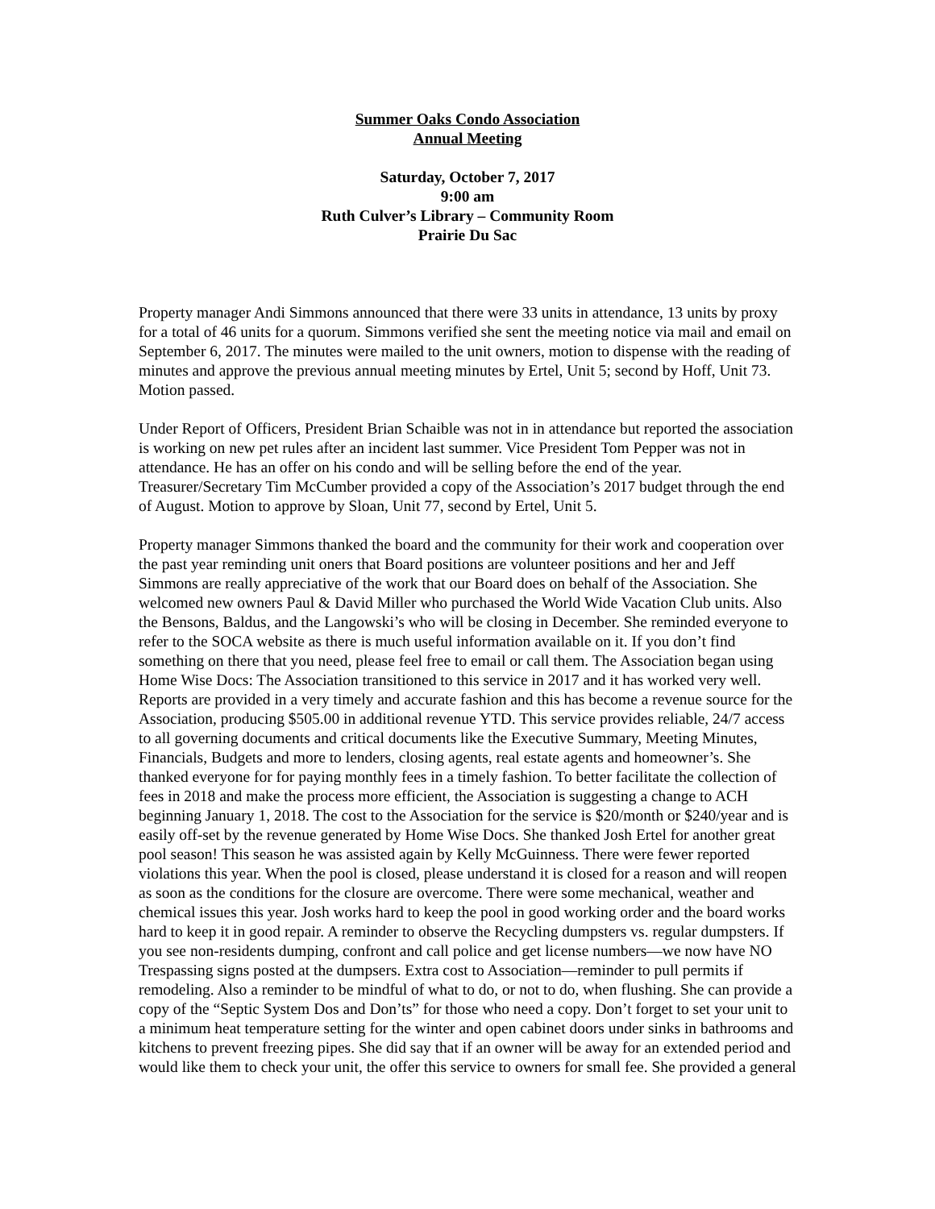Summer Oaks Condo Association
Annual Meeting
Saturday, October 7, 2017
9:00 am
Ruth Culver’s Library – Community Room
Prairie Du Sac
Property manager Andi Simmons announced that there were 33 units in attendance, 13 units by proxy for a total of 46 units for a quorum. Simmons verified she sent the meeting notice via mail and email on September 6, 2017. The minutes were mailed to the unit owners, motion to dispense with the reading of minutes and approve the previous annual meeting minutes by Ertel, Unit 5; second by Hoff, Unit 73. Motion passed.
Under Report of Officers, President Brian Schaible was not in in attendance but reported the association is working on new pet rules after an incident last summer. Vice President Tom Pepper was not in attendance. He has an offer on his condo and will be selling before the end of the year. Treasurer/Secretary Tim McCumber provided a copy of the Association’s 2017 budget through the end of August. Motion to approve by Sloan, Unit 77, second by Ertel, Unit 5.
Property manager Simmons thanked the board and the community for their work and cooperation over the past year reminding unit oners that Board positions are volunteer positions and her and Jeff Simmons are really appreciative of the work that our Board does on behalf of the Association. She welcomed new owners Paul & David Miller who purchased the World Wide Vacation Club units. Also the Bensons, Baldus, and the Langowski’s who will be closing in December. She reminded everyone to refer to the SOCA website as there is much useful information available on it. If you don’t find something on there that you need, please feel free to email or call them. The Association began using Home Wise Docs: The Association transitioned to this service in 2017 and it has worked very well. Reports are provided in a very timely and accurate fashion and this has become a revenue source for the Association, producing $505.00 in additional revenue YTD. This service provides reliable, 24/7 access to all governing documents and critical documents like the Executive Summary, Meeting Minutes, Financials, Budgets and more to lenders, closing agents, real estate agents and homeowner’s. She thanked everyone for for paying monthly fees in a timely fashion. To better facilitate the collection of fees in 2018 and make the process more efficient, the Association is suggesting a change to ACH beginning January 1, 2018. The cost to the Association for the service is $20/month or $240/year and is easily off-set by the revenue generated by Home Wise Docs. She thanked Josh Ertel for another great pool season! This season he was assisted again by Kelly McGuinness. There were fewer reported violations this year. When the pool is closed, please understand it is closed for a reason and will reopen as soon as the conditions for the closure are overcome. There were some mechanical, weather and chemical issues this year. Josh works hard to keep the pool in good working order and the board works hard to keep it in good repair. A reminder to observe the Recycling dumpsters vs. regular dumpsters. If you see non-residents dumping, confront and call police and get license numbers—we now have NO Trespassing signs posted at the dumpsers. Extra cost to Association—reminder to pull permits if remodeling. Also a reminder to be mindful of what to do, or not to do, when flushing. She can provide a copy of the “Septic System Dos and Don’ts” for those who need a copy. Don’t forget to set your unit to a minimum heat temperature setting for the winter and open cabinet doors under sinks in bathrooms and kitchens to prevent freezing pipes. She did say that if an owner will be away for an extended period and would like them to check your unit, the offer this service to owners for small fee. She provided a general